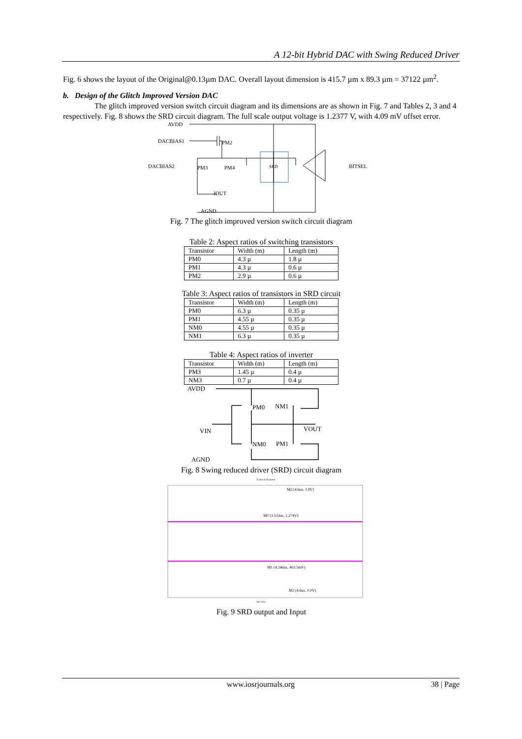A 12-bit Hybrid DAC with Swing Reduced Driver
Fig. 6 shows the layout of the Original@0.13µm DAC. Overall layout dimension is 415.7 µm x 89.3 µm = 37122 µm<sup>2</sup>.
b. Design of the Glitch Improved Version DAC
The glitch improved version switch circuit diagram and its dimensions are as shown in Fig. 7 and Tables 2, 3 and 4 respectively. Fig. 8 shows the SRD circuit diagram. The full scale output voltage is 1.2377 V, with 4.09 mV offset error.
AVDD
DACBIAS1
PM2
DACBIAS2
PM3
PM4
SRD
BITSEL
IOUT
AGND
Fig. 7 The glitch improved version switch circuit diagram
Table 2: Aspect ratios of switching transistors
| Transistor | Width (m) | Length (m) |
| --- | --- | --- |
| PM0 | 4.3 µ | 1.8 µ |
| PM1 | 4.3 µ | 0.6 µ |
| PM2 | 2.9 µ | 0.6 µ |
Table 3: Aspect ratios of transistors in SRD circuit
| Transistor | Width (m) | Length (m) |
| --- | --- | --- |
| PM0 | 6.3 µ | 0.35 µ |
| PM1 | 4.55 µ | 0.35 µ |
| NM0 | 4.55 µ | 0.35 µ |
| NM1 | 6.3 µ | 0.35 µ |
Table 4: Aspect ratios of inverter
| Transistor | Width (m) | Length (m) |
| --- | --- | --- |
| PM3 | 1.45 µ | 0.4 µ |
| NM3 | 0.7 µ | 0.4 µ |
AVDD
PM0
NM1
VIN
VOUT
NM0
PM1
AGND
Fig. 8 Swing reduced driver (SRD) circuit diagram
Transient Response
M2 (4.6us, 1.8V)
M0 (3.533us, 1.274V)
M1 (4.246us, 463.5mV)
M3 (4.6us, 0.0V)
time (us)
Fig. 9 SRD output and Input
www.iosrjournals.org 38 | Page